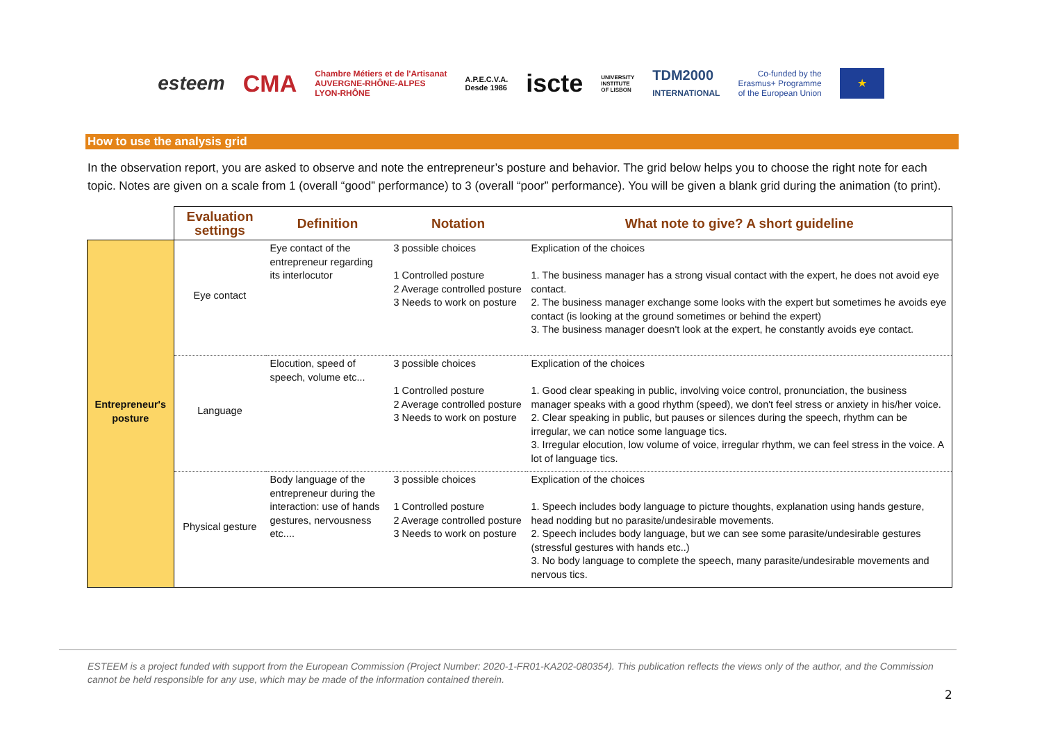esteem CMA Chambre Métiers et de l'Artisanat
AUVERGNE-RHÔNE-ALPES
LYON-RHÔNE A.P.E.C.V.A.
Desde 1986 iscte UNIVERSITY
INSTITUTE
OF LISBON TDM2000
INTERNATIONAL Co-funded by the
Erasmus+ Programme
of the European Union ★
How to use the analysis grid
In the observation report, you are asked to observe and note the entrepreneur’s posture and behavior. The grid below helps you to choose the right note for each topic. Notes are given on a scale from 1 (overall “good” performance) to 3 (overall “poor” performance). You will be given a blank grid during the animation (to print).
| | Evaluation settings | Definition | Notation | What note to give? A short guideline |
| --- | --- | --- | --- | --- |
| Entrepreneur's posture | Eye contact | Eye contact of the entrepreneur regarding its interlocutor | 3 possible choices 1 Controlled posture 2 Average controlled posture 3 Needs to work on posture | Explication of the choices 1. The business manager has a strong visual contact with the expert, he does not avoid eye contact. 2. The business manager exchange some looks with the expert but sometimes he avoids eye contact (is looking at the ground sometimes or behind the expert) 3. The business manager doesn't look at the expert, he constantly avoids eye contact. |
| | Language | Elocution, speed of speech, volume etc... | 3 possible choices 1 Controlled posture 2 Average controlled posture 3 Needs to work on posture | Explication of the choices 1. Good clear speaking in public, involving voice control, pronunciation, the business manager speaks with a good rhythm (speed), we don't feel stress or anxiety in his/her voice. 2. Clear speaking in public, but pauses or silences during the speech, rhythm can be irregular, we can notice some language tics. 3. Irregular elocution, low volume of voice, irregular rhythm, we can feel stress in the voice. A lot of language tics. |
| | Physical gesture | Body language of the entrepreneur during the interaction: use of hands gestures, nervousness etc.... | 3 possible choices 1 Controlled posture 2 Average controlled posture 3 Needs to work on posture | Explication of the choices 1. Speech includes body language to picture thoughts, explanation using hands gesture, head nodding but no parasite/undesirable movements. 2. Speech includes body language, but we can see some parasite/undesirable gestures (stressful gestures with hands etc..) 3. No body language to complete the speech, many parasite/undesirable movements and nervous tics. |
ESTEEM is a project funded with support from the European Commission (Project Number: 2020-1-FR01-KA202-080354). This publication reflects the views only of the author, and the Commission cannot be held responsible for any use, which may be made of the information contained therein.
2